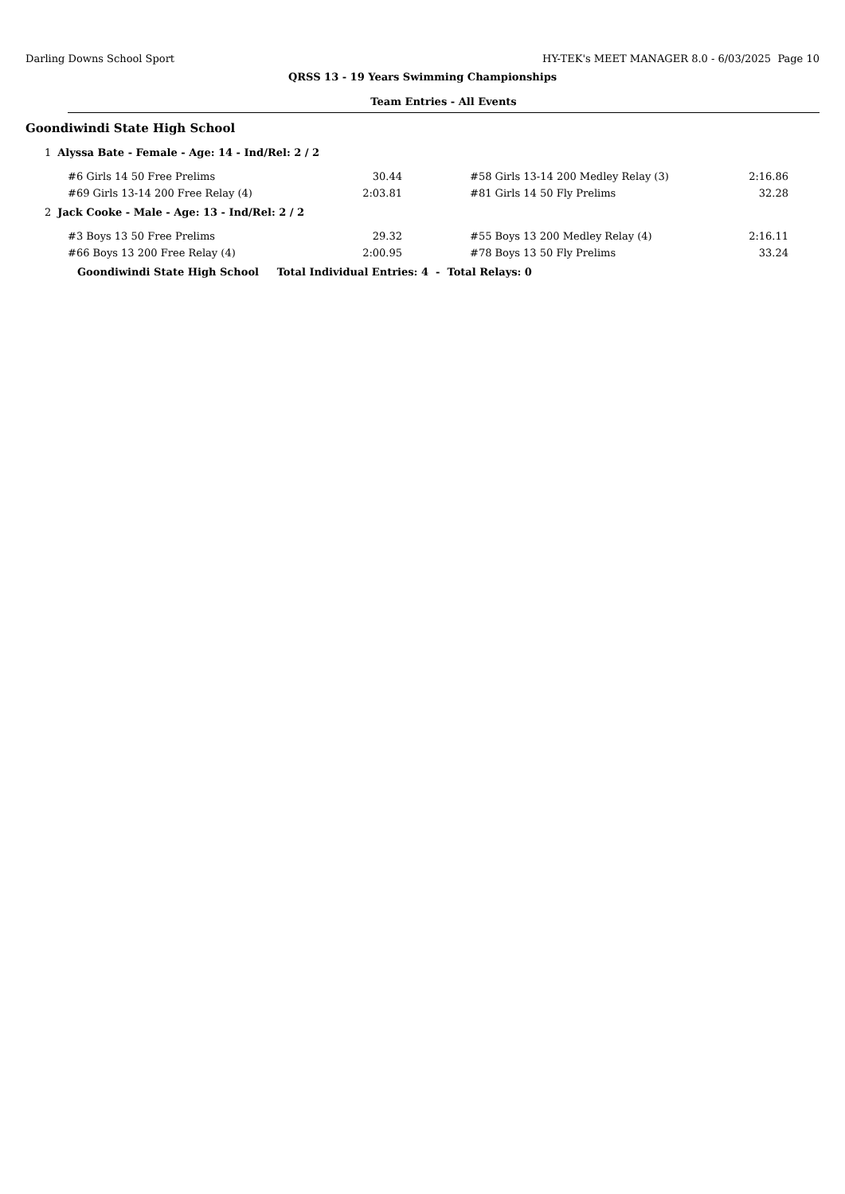Darling Downs School Sport HY-TEK's MEET MANAGER 8.0 - 6/03/2025 Page 10
QRSS 13 - 19 Years Swimming Championships
Team Entries - All Events
Goondiwindi State High School
1 Alyssa Bate - Female - Age: 14 - Ind/Rel: 2 / 2
| #6 Girls 14 50 Free Prelims | 30.44 | | #58 Girls 13-14 200 Medley Relay (3) | 2:16.86 |
| #69 Girls 13-14 200 Free Relay (4) | 2:03.81 | | #81 Girls 14 50 Fly Prelims | 32.28 |
2 Jack Cooke - Male - Age: 13 - Ind/Rel: 2 / 2
| #3 Boys 13 50 Free Prelims | 29.32 | | #55 Boys 13 200 Medley Relay (4) | 2:16.11 |
| #66 Boys 13 200 Free Relay (4) | 2:00.95 | | #78 Boys 13 50 Fly Prelims | 33.24 |
Goondiwindi State High School Total Individual Entries: 4 - Total Relays: 0